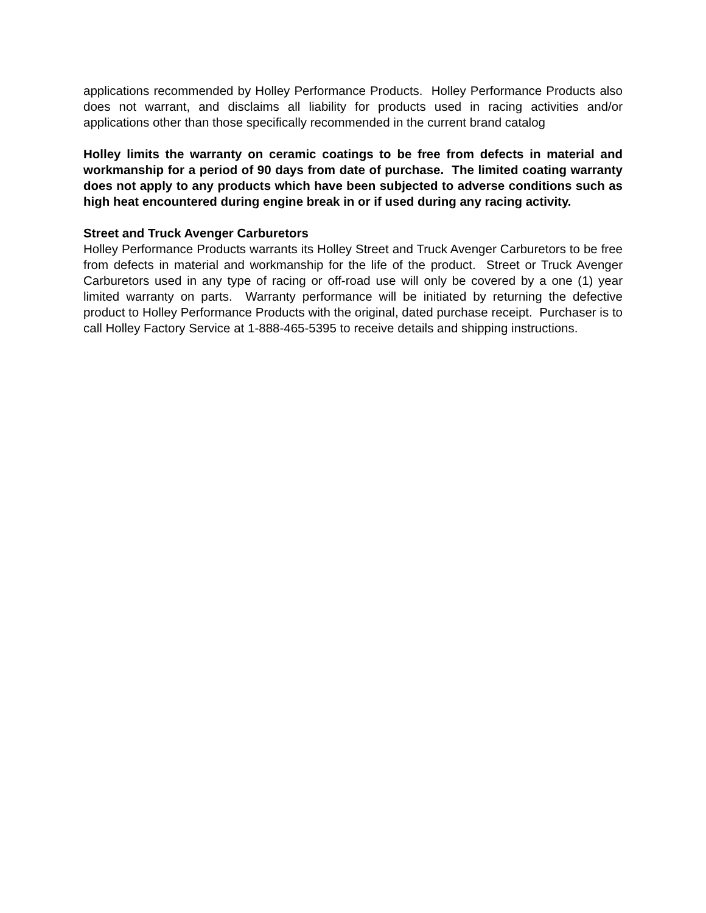applications recommended by Holley Performance Products. Holley Performance Products also does not warrant, and disclaims all liability for products used in racing activities and/or applications other than those specifically recommended in the current brand catalog
Holley limits the warranty on ceramic coatings to be free from defects in material and workmanship for a period of 90 days from date of purchase. The limited coating warranty does not apply to any products which have been subjected to adverse conditions such as high heat encountered during engine break in or if used during any racing activity.
Street and Truck Avenger Carburetors
Holley Performance Products warrants its Holley Street and Truck Avenger Carburetors to be free from defects in material and workmanship for the life of the product. Street or Truck Avenger Carburetors used in any type of racing or off-road use will only be covered by a one (1) year limited warranty on parts. Warranty performance will be initiated by returning the defective product to Holley Performance Products with the original, dated purchase receipt. Purchaser is to call Holley Factory Service at 1-888-465-5395 to receive details and shipping instructions.